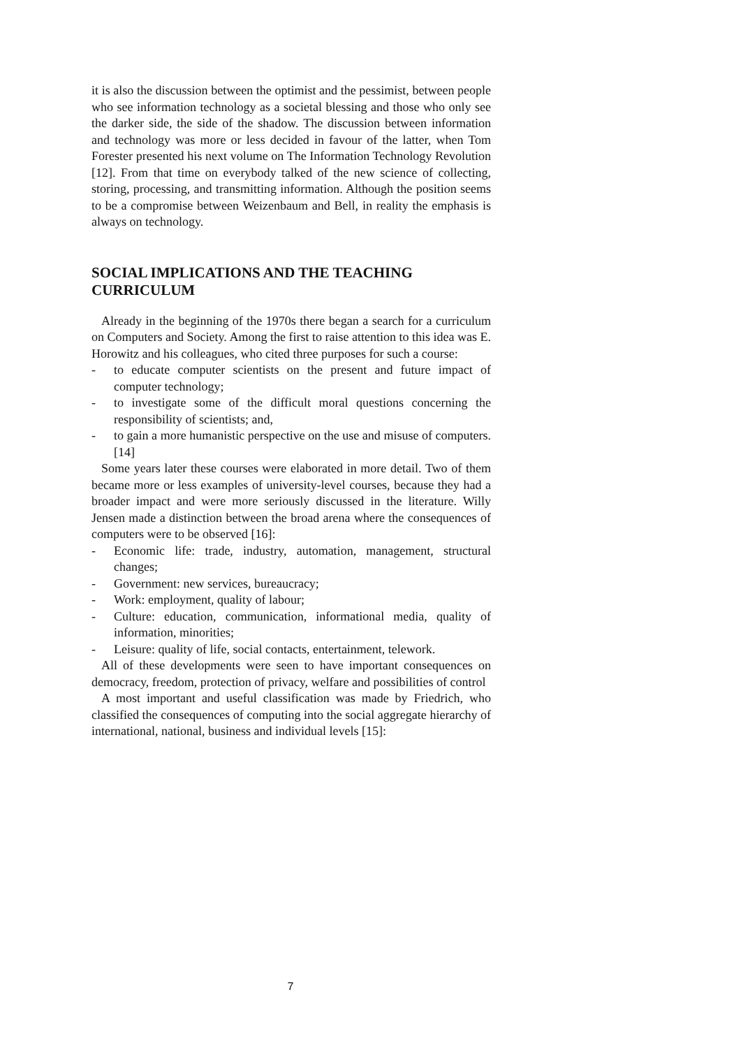it is also the discussion between the optimist and the pessimist, between people who see information technology as a societal blessing and those who only see the darker side, the side of the shadow. The discussion between information and technology was more or less decided in favour of the latter, when Tom Forester presented his next volume on The Information Technology Revolution [12]. From that time on everybody talked of the new science of collecting, storing, processing, and transmitting information. Although the position seems to be a compromise between Weizenbaum and Bell, in reality the emphasis is always on technology.
SOCIAL IMPLICATIONS AND THE TEACHING CURRICULUM
Already in the beginning of the 1970s there began a search for a curriculum on Computers and Society. Among the first to raise attention to this idea was E. Horowitz and his colleagues, who cited three purposes for such a course:
- to educate computer scientists on the present and future impact of computer technology;
- to investigate some of the difficult moral questions concerning the responsibility of scientists; and,
- to gain a more humanistic perspective on the use and misuse of computers. [14]
Some years later these courses were elaborated in more detail. Two of them became more or less examples of university-level courses, because they had a broader impact and were more seriously discussed in the literature. Willy Jensen made a distinction between the broad arena where the consequences of computers were to be observed [16]:
- Economic life: trade, industry, automation, management, structural changes;
- Government: new services, bureaucracy;
- Work: employment, quality of labour;
- Culture: education, communication, informational media, quality of information, minorities;
- Leisure: quality of life, social contacts, entertainment, telework.
All of these developments were seen to have important consequences on democracy, freedom, protection of privacy, welfare and possibilities of control
A most important and useful classification was made by Friedrich, who classified the consequences of computing into the social aggregate hierarchy of international, national, business and individual levels [15]:
7